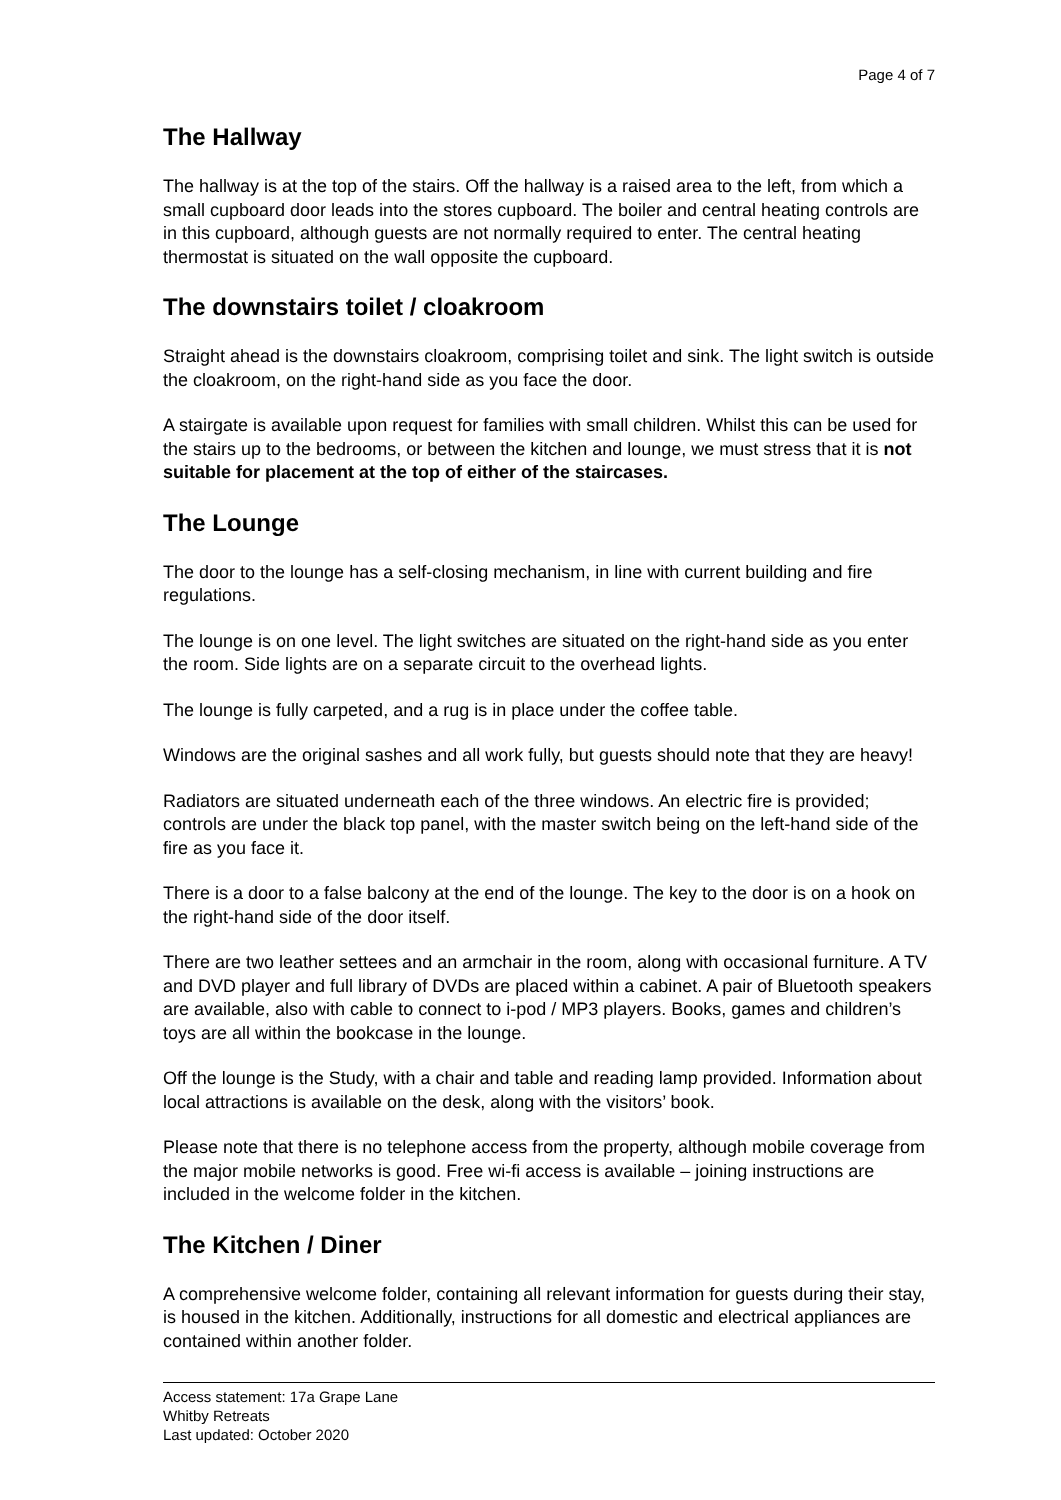Page 4 of 7
The Hallway
The hallway is at the top of the stairs. Off the hallway is a raised area to the left, from which a small cupboard door leads into the stores cupboard. The boiler and central heating controls are in this cupboard, although guests are not normally required to enter. The central heating thermostat is situated on the wall opposite the cupboard.
The downstairs toilet / cloakroom
Straight ahead is the downstairs cloakroom, comprising toilet and sink. The light switch is outside the cloakroom, on the right-hand side as you face the door.
A stairgate is available upon request for families with small children. Whilst this can be used for the stairs up to the bedrooms, or between the kitchen and lounge, we must stress that it is not suitable for placement at the top of either of the staircases.
The Lounge
The door to the lounge has a self-closing mechanism, in line with current building and fire regulations.
The lounge is on one level. The light switches are situated on the right-hand side as you enter the room. Side lights are on a separate circuit to the overhead lights.
The lounge is fully carpeted, and a rug is in place under the coffee table.
Windows are the original sashes and all work fully, but guests should note that they are heavy!
Radiators are situated underneath each of the three windows. An electric fire is provided; controls are under the black top panel, with the master switch being on the left-hand side of the fire as you face it.
There is a door to a false balcony at the end of the lounge. The key to the door is on a hook on the right-hand side of the door itself.
There are two leather settees and an armchair in the room, along with occasional furniture. A TV and DVD player and full library of DVDs are placed within a cabinet. A pair of Bluetooth speakers are available, also with cable to connect to i-pod / MP3 players. Books, games and children’s toys are all within the bookcase in the lounge.
Off the lounge is the Study, with a chair and table and reading lamp provided. Information about local attractions is available on the desk, along with the visitors’ book.
Please note that there is no telephone access from the property, although mobile coverage from the major mobile networks is good. Free wi-fi access is available – joining instructions are included in the welcome folder in the kitchen.
The Kitchen / Diner
A comprehensive welcome folder, containing all relevant information for guests during their stay, is housed in the kitchen. Additionally, instructions for all domestic and electrical appliances are contained within another folder.
Access statement: 17a Grape Lane
Whitby Retreats
Last updated: October 2020